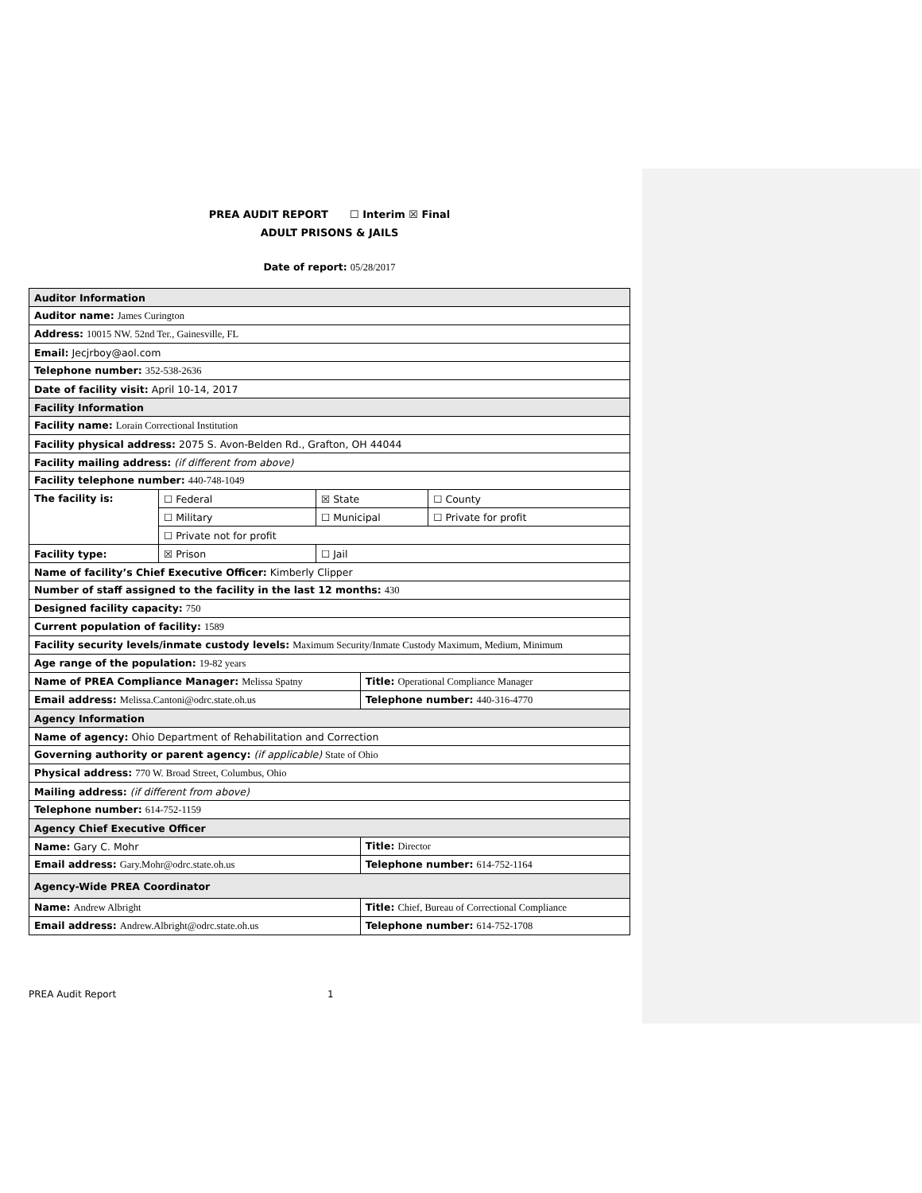PREA AUDIT REPORT ☐ Interim ☒ Final
ADULT PRISONS & JAILS
Date of report: 05/28/2017
| Auditor Information | | | | |
| Auditor name: James Curington | | | | |
| Address: 10015 NW. 52nd Ter., Gainesville, FL | | | | |
| Email: Jecjrboy@aol.com | | | | |
| Telephone number: 352-538-2636 | | | | |
| Date of facility visit: April 10-14, 2017 | | | | |
| Facility Information | | | | |
| Facility name: Lorain Correctional Institution | | | | |
| Facility physical address: 2075 S. Avon-Belden Rd., Grafton, OH 44044 | | | | |
| Facility mailing address: (if different from above) | | | | |
| Facility telephone number: 440-748-1049 | | | | |
| The facility is: | ☐ Federal | ☒ State | | ☐ County |
| | ☐ Military | ☐ Municipal | | ☐ Private for profit |
| | ☐ Private not for profit | | | |
| Facility type: | ☒ Prison | ☐ Jail | | |
| Name of facility’s Chief Executive Officer: Kimberly Clipper | | | | |
| Number of staff assigned to the facility in the last 12 months: 430 | | | | |
| Designed facility capacity: 750 | | | | |
| Current population of facility: 1589 | | | | |
| Facility security levels/inmate custody levels: Maximum Security/Inmate Custody Maximum, Medium, Minimum | | | | |
| Age range of the population: 19-82 years | | | | |
| Name of PREA Compliance Manager: Melissa Spatny | | | Title: Operational Compliance Manager | |
| Email address: Melissa.Cantoni@odrc.state.oh.us | | | Telephone number: 440-316-4770 | |
| Agency Information | | | | |
| Name of agency: Ohio Department of Rehabilitation and Correction | | | | |
| Governing authority or parent agency: (if applicable) State of Ohio | | | | |
| Physical address: 770 W. Broad Street, Columbus, Ohio | | | | |
| Mailing address: (if different from above) | | | | |
| Telephone number: 614-752-1159 | | | | |
| Agency Chief Executive Officer | | | | |
| Name: Gary C. Mohr | | | Title: Director | |
| Email address: Gary.Mohr@odrc.state.oh.us | | | Telephone number: 614-752-1164 | |
| Agency-Wide PREA Coordinator | | | | |
| Name: Andrew Albright | | | Title: Chief, Bureau of Correctional Compliance | |
| Email address: Andrew.Albright@odrc.state.oh.us | | | Telephone number: 614-752-1708 | |
PREA Audit Report 1